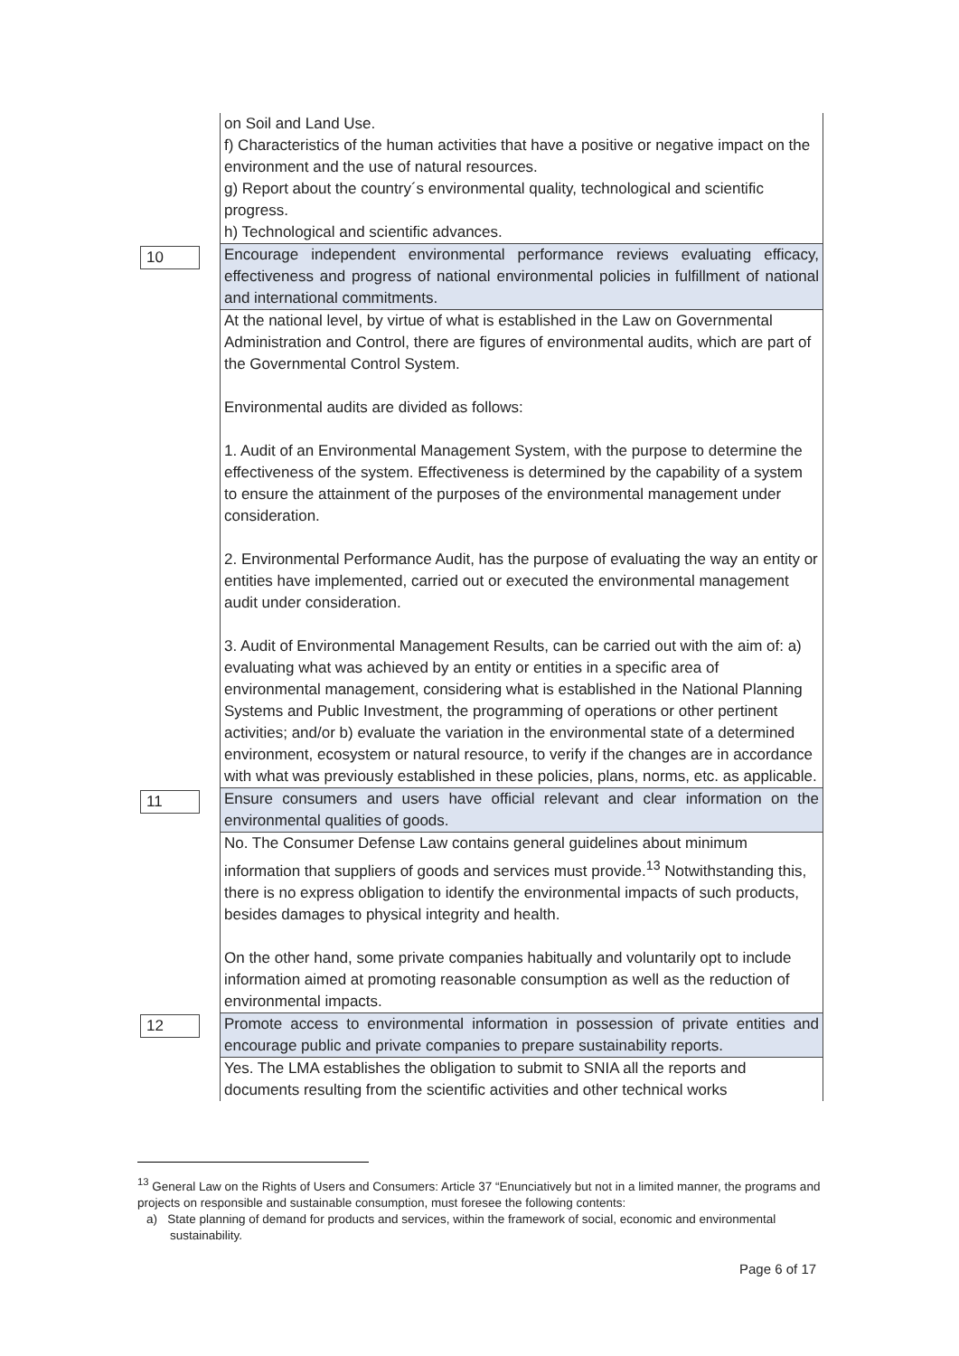| | | on Soil and Land Use. f) Characteristics of the human activities that have a positive or negative impact on the environment and the use of natural resources. g) Report about the country´s environmental quality, technological and scientific progress. h) Technological and scientific advances. |
| 10 | | Encourage independent environmental performance reviews evaluating efficacy, effectiveness and progress of national environmental policies in fulfillment of national and international commitments. |
| | | At the national level, by virtue of what is established in the Law on Governmental Administration and Control, there are figures of environmental audits, which are part of the Governmental Control System. Environmental audits are divided as follows: 1. Audit of an Environmental Management System, with the purpose to determine the effectiveness of the system. Effectiveness is determined by the capability of a system to ensure the attainment of the purposes of the environmental management under consideration. 2. Environmental Performance Audit, has the purpose of evaluating the way an entity or entities have implemented, carried out or executed the environmental management audit under consideration. 3. Audit of Environmental Management Results, can be carried out with the aim of: a) evaluating what was achieved by an entity or entities in a specific area of environmental management, considering what is established in the National Planning Systems and Public Investment, the programming of operations or other pertinent activities; and/or b) evaluate the variation in the environmental state of a determined environment, ecosystem or natural resource, to verify if the changes are in accordance with what was previously established in these policies, plans, norms, etc. as applicable. |
| 11 | | Ensure consumers and users have official relevant and clear information on the environmental qualities of goods. |
| | | No. The Consumer Defense Law contains general guidelines about minimum information that suppliers of goods and services must provide.<sup>13</sup> Notwithstanding this, there is no express obligation to identify the environmental impacts of such products, besides damages to physical integrity and health. On the other hand, some private companies habitually and voluntarily opt to include information aimed at promoting reasonable consumption as well as the reduction of environmental impacts. |
| 12 | | Promote access to environmental information in possession of private entities and encourage public and private companies to prepare sustainability reports. |
| | | Yes. The LMA establishes the obligation to submit to SNIA all the reports and documents resulting from the scientific activities and other technical works |
<sup>13</sup> General Law on the Rights of Users and Consumers: Article 37 “Enunciatively but not in a limited manner, the programs and projects on responsible and sustainable consumption, must foresee the following contents:
a) State planning of demand for products and services, within the framework of social, economic and environmental sustainability.
Page 6 of 17